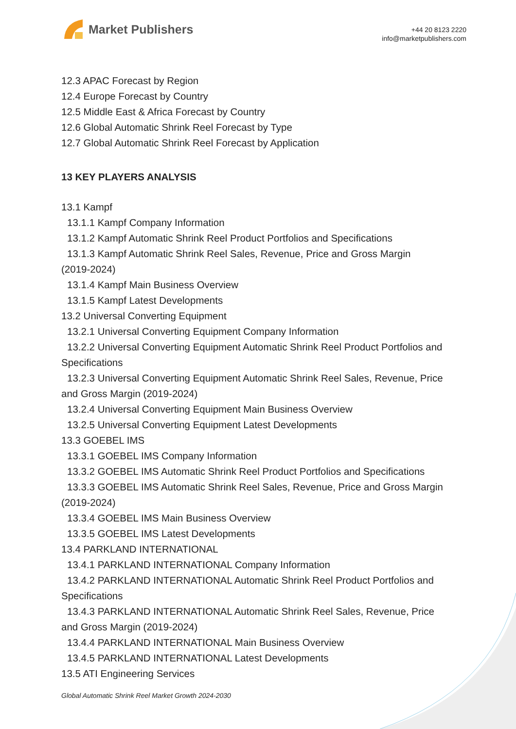Market Publishers
+44 20 8123 2220
info@marketpublishers.com
12.3 APAC Forecast by Region
12.4 Europe Forecast by Country
12.5 Middle East & Africa Forecast by Country
12.6 Global Automatic Shrink Reel Forecast by Type
12.7 Global Automatic Shrink Reel Forecast by Application
13 KEY PLAYERS ANALYSIS
13.1 Kampf
13.1.1 Kampf Company Information
13.1.2 Kampf Automatic Shrink Reel Product Portfolios and Specifications
13.1.3 Kampf Automatic Shrink Reel Sales, Revenue, Price and Gross Margin
(2019-2024)
13.1.4 Kampf Main Business Overview
13.1.5 Kampf Latest Developments
13.2 Universal Converting Equipment
13.2.1 Universal Converting Equipment Company Information
13.2.2 Universal Converting Equipment Automatic Shrink Reel Product Portfolios and
Specifications
13.2.3 Universal Converting Equipment Automatic Shrink Reel Sales, Revenue, Price
and Gross Margin (2019-2024)
13.2.4 Universal Converting Equipment Main Business Overview
13.2.5 Universal Converting Equipment Latest Developments
13.3 GOEBEL IMS
13.3.1 GOEBEL IMS Company Information
13.3.2 GOEBEL IMS Automatic Shrink Reel Product Portfolios and Specifications
13.3.3 GOEBEL IMS Automatic Shrink Reel Sales, Revenue, Price and Gross Margin
(2019-2024)
13.3.4 GOEBEL IMS Main Business Overview
13.3.5 GOEBEL IMS Latest Developments
13.4 PARKLAND INTERNATIONAL
13.4.1 PARKLAND INTERNATIONAL Company Information
13.4.2 PARKLAND INTERNATIONAL Automatic Shrink Reel Product Portfolios and
Specifications
13.4.3 PARKLAND INTERNATIONAL Automatic Shrink Reel Sales, Revenue, Price
and Gross Margin (2019-2024)
13.4.4 PARKLAND INTERNATIONAL Main Business Overview
13.4.5 PARKLAND INTERNATIONAL Latest Developments
13.5 ATI Engineering Services
Global Automatic Shrink Reel Market Growth 2024-2030